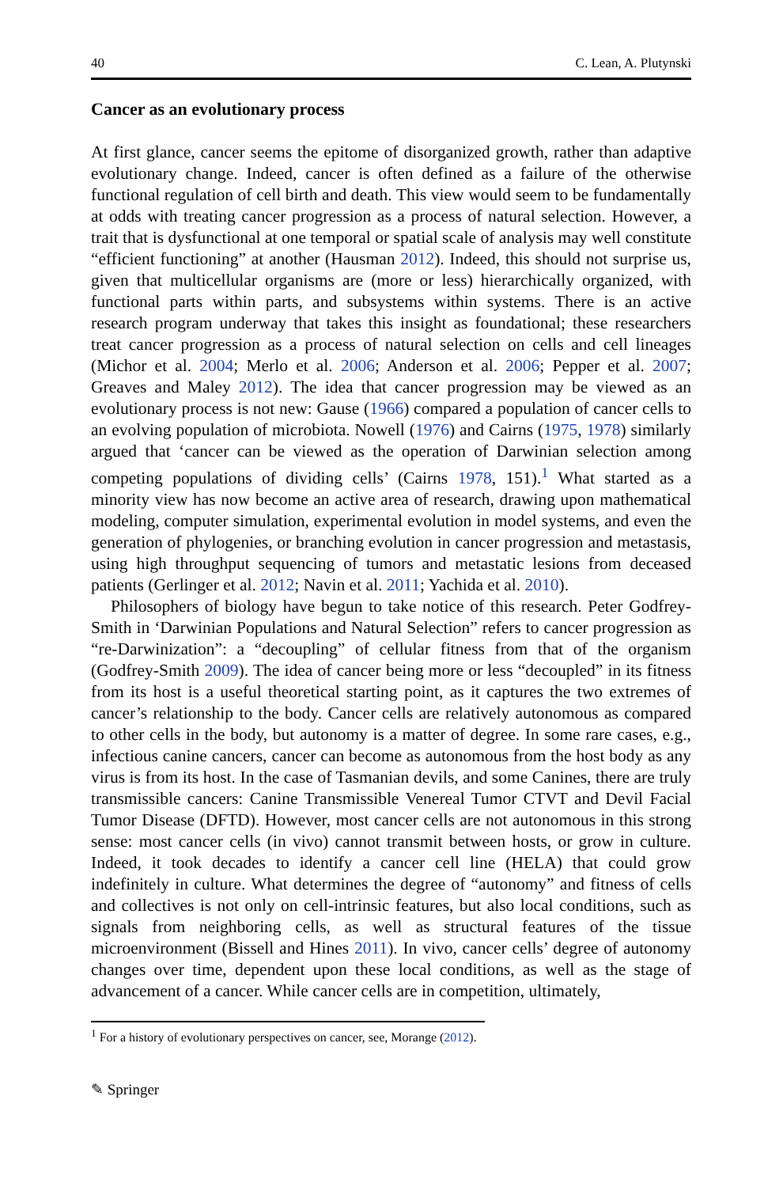40 C. Lean, A. Plutynski
Cancer as an evolutionary process
At first glance, cancer seems the epitome of disorganized growth, rather than adaptive evolutionary change. Indeed, cancer is often defined as a failure of the otherwise functional regulation of cell birth and death. This view would seem to be fundamentally at odds with treating cancer progression as a process of natural selection. However, a trait that is dysfunctional at one temporal or spatial scale of analysis may well constitute “efficient functioning” at another (Hausman 2012). Indeed, this should not surprise us, given that multicellular organisms are (more or less) hierarchically organized, with functional parts within parts, and subsystems within systems. There is an active research program underway that takes this insight as foundational; these researchers treat cancer progression as a process of natural selection on cells and cell lineages (Michor et al. 2004; Merlo et al. 2006; Anderson et al. 2006; Pepper et al. 2007; Greaves and Maley 2012). The idea that cancer progression may be viewed as an evolutionary process is not new: Gause (1966) compared a population of cancer cells to an evolving population of microbiota. Nowell (1976) and Cairns (1975, 1978) similarly argued that ‘cancer can be viewed as the operation of Darwinian selection among competing populations of dividing cells’ (Cairns 1978, 151).<sup>1</sup> What started as a minority view has now become an active area of research, drawing upon mathematical modeling, computer simulation, experimental evolution in model systems, and even the generation of phylogenies, or branching evolution in cancer progression and metastasis, using high throughput sequencing of tumors and metastatic lesions from deceased patients (Gerlinger et al. 2012; Navin et al. 2011; Yachida et al. 2010).
Philosophers of biology have begun to take notice of this research. Peter Godfrey-Smith in ‘Darwinian Populations and Natural Selection” refers to cancer progression as “re-Darwinization”: a “decoupling” of cellular fitness from that of the organism (Godfrey-Smith 2009). The idea of cancer being more or less “decoupled” in its fitness from its host is a useful theoretical starting point, as it captures the two extremes of cancer’s relationship to the body. Cancer cells are relatively autonomous as compared to other cells in the body, but autonomy is a matter of degree. In some rare cases, e.g., infectious canine cancers, cancer can become as autonomous from the host body as any virus is from its host. In the case of Tasmanian devils, and some Canines, there are truly transmissible cancers: Canine Transmissible Venereal Tumor CTVT and Devil Facial Tumor Disease (DFTD). However, most cancer cells are not autonomous in this strong sense: most cancer cells (in vivo) cannot transmit between hosts, or grow in culture. Indeed, it took decades to identify a cancer cell line (HELA) that could grow indefinitely in culture. What determines the degree of “autonomy” and fitness of cells and collectives is not only on cell-intrinsic features, but also local conditions, such as signals from neighboring cells, as well as structural features of the tissue microenvironment (Bissell and Hines 2011). In vivo, cancer cells’ degree of autonomy changes over time, dependent upon these local conditions, as well as the stage of advancement of a cancer. While cancer cells are in competition, ultimately,
<sup>1</sup> For a history of evolutionary perspectives on cancer, see, Morange (2012).
✎ Springer